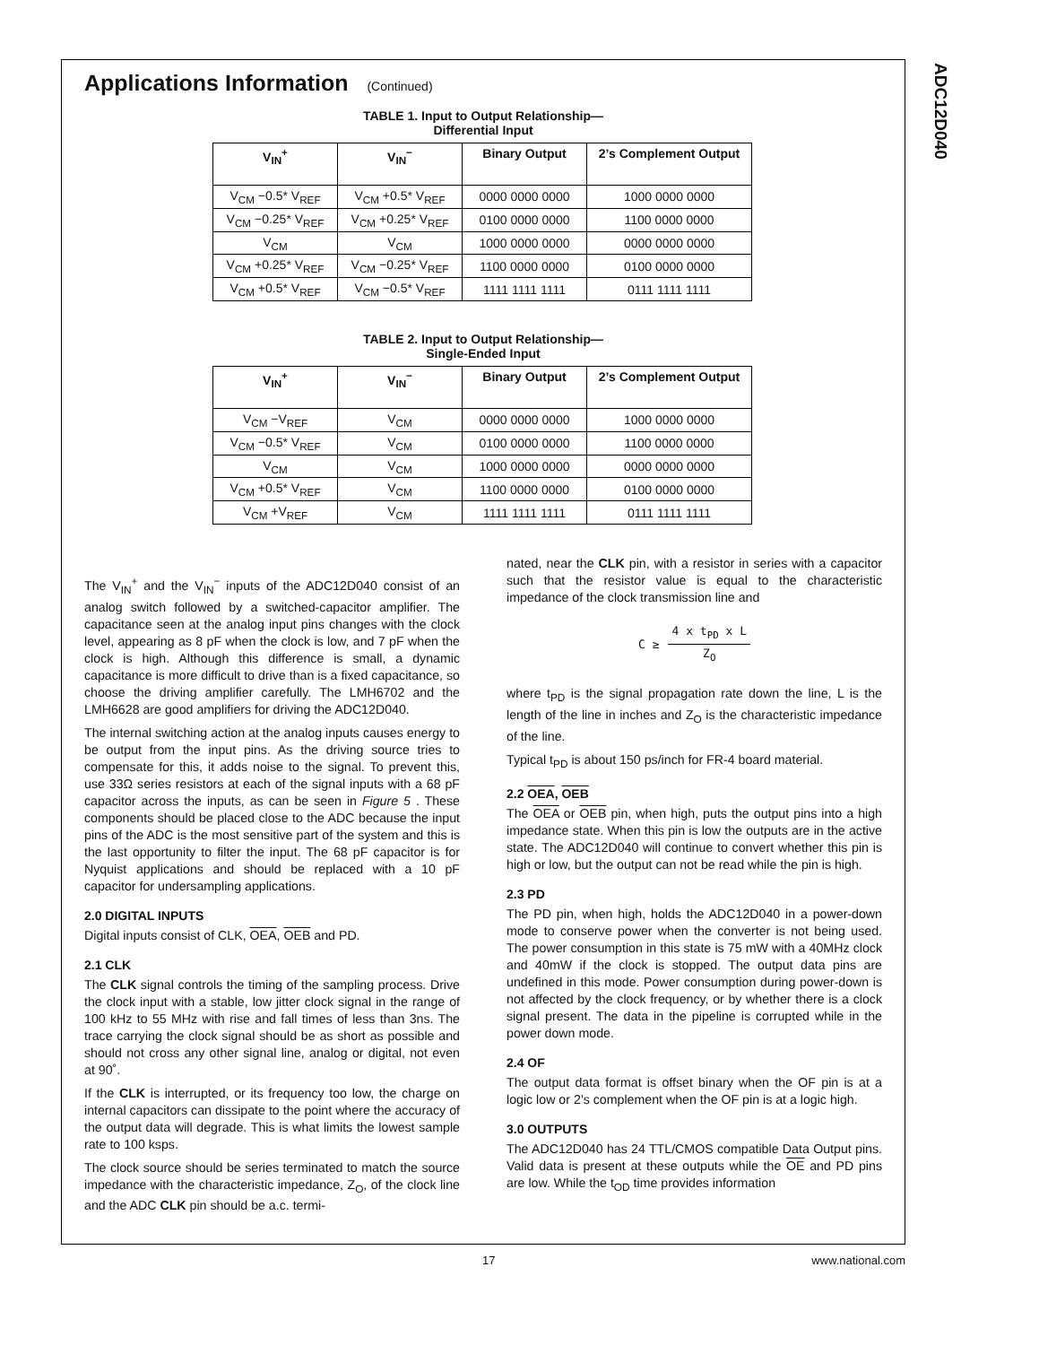ADC12D040
Applications Information (Continued)
TABLE 1. Input to Output Relationship—
Differential Input
| V<sub>IN</sub><sup>+</sup> | V<sub>IN</sub><sup>−</sup> | Binary Output | 2’s Complement Output |
| --- | --- | --- | --- |
| V<sub>CM</sub> −0.5* V<sub>REF</sub> | V<sub>CM</sub> +0.5* V<sub>REF</sub> | 0000 0000 0000 | 1000 0000 0000 |
| V<sub>CM</sub> −0.25* V<sub>REF</sub> | V<sub>CM</sub> +0.25* V<sub>REF</sub> | 0100 0000 0000 | 1100 0000 0000 |
| V<sub>CM</sub> | V<sub>CM</sub> | 1000 0000 0000 | 0000 0000 0000 |
| V<sub>CM</sub> +0.25* V<sub>REF</sub> | V<sub>CM</sub> −0.25* V<sub>REF</sub> | 1100 0000 0000 | 0100 0000 0000 |
| V<sub>CM</sub> +0.5* V<sub>REF</sub> | V<sub>CM</sub> −0.5* V<sub>REF</sub> | 1111 1111 1111 | 0111 1111 1111 |
TABLE 2. Input to Output Relationship—
Single-Ended Input
| V<sub>IN</sub><sup>+</sup> | V<sub>IN</sub><sup>−</sup> | Binary Output | 2’s Complement Output |
| --- | --- | --- | --- |
| V<sub>CM</sub> −V<sub>REF</sub> | V<sub>CM</sub> | 0000 0000 0000 | 1000 0000 0000 |
| V<sub>CM</sub> −0.5* V<sub>REF</sub> | V<sub>CM</sub> | 0100 0000 0000 | 1100 0000 0000 |
| V<sub>CM</sub> | V<sub>CM</sub> | 1000 0000 0000 | 0000 0000 0000 |
| V<sub>CM</sub> +0.5* V<sub>REF</sub> | V<sub>CM</sub> | 1100 0000 0000 | 0100 0000 0000 |
| V<sub>CM</sub> +V<sub>REF</sub> | V<sub>CM</sub> | 1111 1111 1111 | 0111 1111 1111 |
The V<sub>IN</sub><sup>+</sup> and the V<sub>IN</sub><sup>−</sup> inputs of the ADC12D040 consist of an analog switch followed by a switched-capacitor amplifier. The capacitance seen at the analog input pins changes with the clock level, appearing as 8 pF when the clock is low, and 7 pF when the clock is high. Although this difference is small, a dynamic capacitance is more difficult to drive than is a fixed capacitance, so choose the driving amplifier carefully. The LMH6702 and the LMH6628 are good amplifiers for driving the ADC12D040.
The internal switching action at the analog inputs causes energy to be output from the input pins. As the driving source tries to compensate for this, it adds noise to the signal. To prevent this, use 33Ω series resistors at each of the signal inputs with a 68 pF capacitor across the inputs, as can be seen in Figure 5 . These components should be placed close to the ADC because the input pins of the ADC is the most sensitive part of the system and this is the last opportunity to filter the input. The 68 pF capacitor is for Nyquist applications and should be replaced with a 10 pF capacitor for undersampling applications.
2.0 DIGITAL INPUTS
Digital inputs consist of CLK, OEA, OEB and PD.
2.1 CLK
The CLK signal controls the timing of the sampling process. Drive the clock input with a stable, low jitter clock signal in the range of 100 kHz to 55 MHz with rise and fall times of less than 3ns. The trace carrying the clock signal should be as short as possible and should not cross any other signal line, analog or digital, not even at 90˚.
If the CLK is interrupted, or its frequency too low, the charge on internal capacitors can dissipate to the point where the accuracy of the output data will degrade. This is what limits the lowest sample rate to 100 ksps.
The clock source should be series terminated to match the source impedance with the characteristic impedance, Z<sub>O</sub>, of the clock line and the ADC CLK pin should be a.c. termi-
nated, near the CLK pin, with a resistor in series with a capacitor such that the resistor value is equal to the characteristic impedance of the clock transmission line and
C ≥
4 x t<sub>PD</sub> x L
Z<sub>O</sub>
where t<sub>PD</sub> is the signal propagation rate down the line, L is the length of the line in inches and Z<sub>O</sub> is the characteristic impedance of the line.
Typical t<sub>PD</sub> is about 150 ps/inch for FR-4 board material.
2.2 OEA, OEB
The OEA or OEB pin, when high, puts the output pins into a high impedance state. When this pin is low the outputs are in the active state. The ADC12D040 will continue to convert whether this pin is high or low, but the output can not be read while the pin is high.
2.3 PD
The PD pin, when high, holds the ADC12D040 in a power-down mode to conserve power when the converter is not being used. The power consumption in this state is 75 mW with a 40MHz clock and 40mW if the clock is stopped. The output data pins are undefined in this mode. Power consumption during power-down is not affected by the clock frequency, or by whether there is a clock signal present. The data in the pipeline is corrupted while in the power down mode.
2.4 OF
The output data format is offset binary when the OF pin is at a logic low or 2’s complement when the OF pin is at a logic high.
3.0 OUTPUTS
The ADC12D040 has 24 TTL/CMOS compatible Data Output pins. Valid data is present at these outputs while the OE and PD pins are low. While the t<sub>OD</sub> time provides information
17 www.national.com